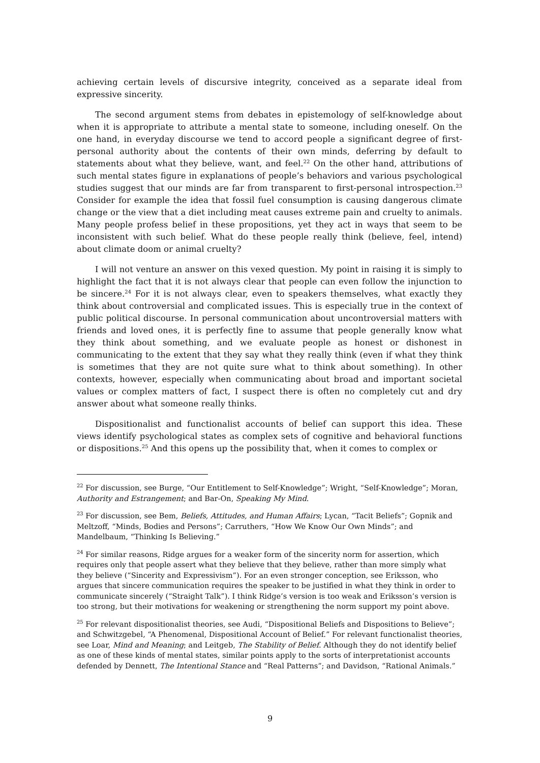achieving certain levels of discursive integrity, conceived as a separate ideal from expressive sincerity.
The second argument stems from debates in epistemology of self-knowledge about when it is appropriate to attribute a mental state to someone, including oneself. On the one hand, in everyday discourse we tend to accord people a significant degree of first-personal authority about the contents of their own minds, deferring by default to statements about what they believe, want, and feel.<sup>22</sup> On the other hand, attributions of such mental states figure in explanations of people’s behaviors and various psychological studies suggest that our minds are far from transparent to first-personal introspection.<sup>23</sup> Consider for example the idea that fossil fuel consumption is causing dangerous climate change or the view that a diet including meat causes extreme pain and cruelty to animals. Many people profess belief in these propositions, yet they act in ways that seem to be inconsistent with such belief. What do these people really think (believe, feel, intend) about climate doom or animal cruelty?
I will not venture an answer on this vexed question. My point in raising it is simply to highlight the fact that it is not always clear that people can even follow the injunction to be sincere.<sup>24</sup> For it is not always clear, even to speakers themselves, what exactly they think about controversial and complicated issues. This is especially true in the context of public political discourse. In personal communication about uncontroversial matters with friends and loved ones, it is perfectly fine to assume that people generally know what they think about something, and we evaluate people as honest or dishonest in communicating to the extent that they say what they really think (even if what they think is sometimes that they are not quite sure what to think about something). In other contexts, however, especially when communicating about broad and important societal values or complex matters of fact, I suspect there is often no completely cut and dry answer about what someone really thinks.
Dispositionalist and functionalist accounts of belief can support this idea. These views identify psychological states as complex sets of cognitive and behavioral functions or dispositions.<sup>25</sup> And this opens up the possibility that, when it comes to complex or
<sup>22</sup> For discussion, see Burge, “Our Entitlement to Self-Knowledge”; Wright, “Self-Knowledge”; Moran, Authority and Estrangement; and Bar-On, Speaking My Mind.
<sup>23</sup> For discussion, see Bem, Beliefs, Attitudes, and Human Affairs; Lycan, “Tacit Beliefs”; Gopnik and Meltzoff, “Minds, Bodies and Persons”; Carruthers, “How We Know Our Own Minds”; and Mandelbaum, “Thinking Is Believing.”
<sup>24</sup> For similar reasons, Ridge argues for a weaker form of the sincerity norm for assertion, which requires only that people assert what they believe that they believe, rather than more simply what they believe (“Sincerity and Expressivism”). For an even stronger conception, see Eriksson, who argues that sincere communication requires the speaker to be justified in what they think in order to communicate sincerely (“Straight Talk”). I think Ridge’s version is too weak and Eriksson’s version is too strong, but their motivations for weakening or strengthening the norm support my point above.
<sup>25</sup> For relevant dispositionalist theories, see Audi, “Dispositional Beliefs and Dispositions to Believe”; and Schwitzgebel, “A Phenomenal, Dispositional Account of Belief.” For relevant functionalist theories, see Loar, Mind and Meaning; and Leitgeb, The Stability of Belief. Although they do not identify belief as one of these kinds of mental states, similar points apply to the sorts of interpretationist accounts defended by Dennett, The Intentional Stance and “Real Patterns”; and Davidson, “Rational Animals.”
9